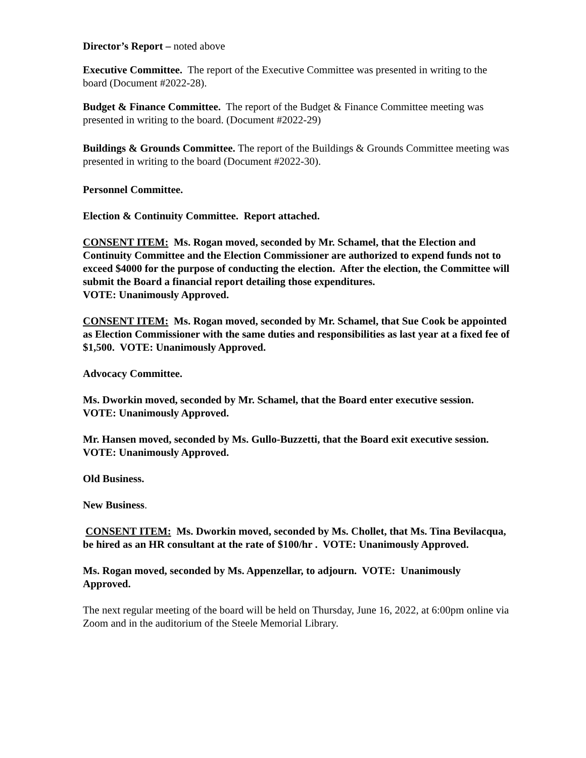Director’s Report – noted above
Executive Committee. The report of the Executive Committee was presented in writing to the board (Document #2022-28).
Budget & Finance Committee. The report of the Budget & Finance Committee meeting was presented in writing to the board. (Document #2022-29)
Buildings & Grounds Committee. The report of the Buildings & Grounds Committee meeting was presented in writing to the board (Document #2022-30).
Personnel Committee.
Election & Continuity Committee. Report attached.
CONSENT ITEM: Ms. Rogan moved, seconded by Mr. Schamel, that the Election and Continuity Committee and the Election Commissioner are authorized to expend funds not to exceed $4000 for the purpose of conducting the election. After the election, the Committee will submit the Board a financial report detailing those expenditures.
VOTE: Unanimously Approved.
CONSENT ITEM: Ms. Rogan moved, seconded by Mr. Schamel, that Sue Cook be appointed as Election Commissioner with the same duties and responsibilities as last year at a fixed fee of $1,500. VOTE: Unanimously Approved.
Advocacy Committee.
Ms. Dworkin moved, seconded by Mr. Schamel, that the Board enter executive session.
VOTE: Unanimously Approved.
Mr. Hansen moved, seconded by Ms. Gullo-Buzzetti, that the Board exit executive session. VOTE: Unanimously Approved.
Old Business.
New Business.
CONSENT ITEM: Ms. Dworkin moved, seconded by Ms. Chollet, that Ms. Tina Bevilacqua, be hired as an HR consultant at the rate of $100/hr . VOTE: Unanimously Approved.
Ms. Rogan moved, seconded by Ms. Appenzellar, to adjourn. VOTE: Unanimously Approved.
The next regular meeting of the board will be held on Thursday, June 16, 2022, at 6:00pm online via Zoom and in the auditorium of the Steele Memorial Library.